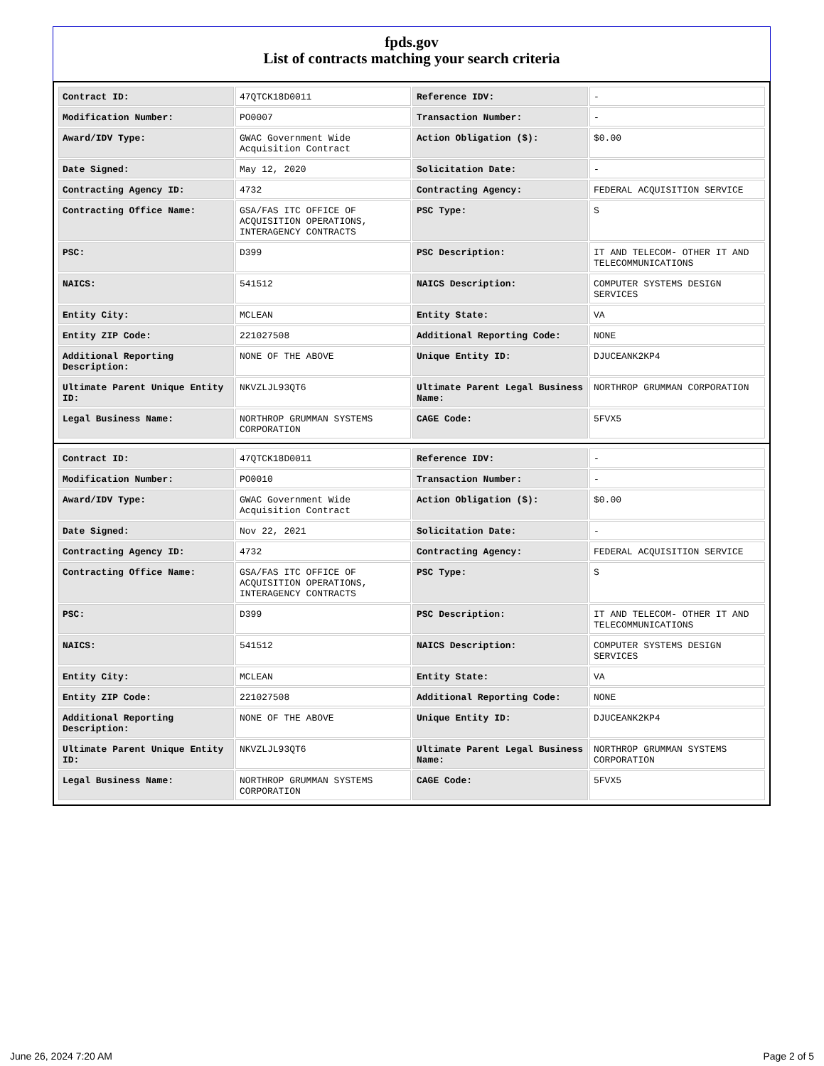fpds.gov
List of contracts matching your search criteria
| Contract ID: | 47QTCK18D0011 | Reference IDV: | - |
| Modification Number: | PO0007 | Transaction Number: | - |
| Award/IDV Type: | GWAC Government Wide Acquisition Contract | Action Obligation ($): | $0.00 |
| Date Signed: | May 12, 2020 | Solicitation Date: | - |
| Contracting Agency ID: | 4732 | Contracting Agency: | FEDERAL ACQUISITION SERVICE |
| Contracting Office Name: | GSA/FAS ITC OFFICE OF ACQUISITION OPERATIONS, INTERAGENCY CONTRACTS | PSC Type: | S |
| PSC: | D399 | PSC Description: | IT AND TELECOM- OTHER IT AND TELECOMMUNICATIONS |
| NAICS: | 541512 | NAICS Description: | COMPUTER SYSTEMS DESIGN SERVICES |
| Entity City: | MCLEAN | Entity State: | VA |
| Entity ZIP Code: | 221027508 | Additional Reporting Code: | NONE |
| Additional Reporting Description: | NONE OF THE ABOVE | Unique Entity ID: | DJUCEANK2KP4 |
| Ultimate Parent Unique Entity ID: | NKVZLJL93QT6 | Ultimate Parent Legal Business Name: | NORTHROP GRUMMAN CORPORATION |
| Legal Business Name: | NORTHROP GRUMMAN SYSTEMS CORPORATION | CAGE Code: | 5FVX5 |
| Contract ID: | 47QTCK18D0011 | Reference IDV: | - |
| Modification Number: | PO0010 | Transaction Number: | - |
| Award/IDV Type: | GWAC Government Wide Acquisition Contract | Action Obligation ($): | $0.00 |
| Date Signed: | Nov 22, 2021 | Solicitation Date: | - |
| Contracting Agency ID: | 4732 | Contracting Agency: | FEDERAL ACQUISITION SERVICE |
| Contracting Office Name: | GSA/FAS ITC OFFICE OF ACQUISITION OPERATIONS, INTERAGENCY CONTRACTS | PSC Type: | S |
| PSC: | D399 | PSC Description: | IT AND TELECOM- OTHER IT AND TELECOMMUNICATIONS |
| NAICS: | 541512 | NAICS Description: | COMPUTER SYSTEMS DESIGN SERVICES |
| Entity City: | MCLEAN | Entity State: | VA |
| Entity ZIP Code: | 221027508 | Additional Reporting Code: | NONE |
| Additional Reporting Description: | NONE OF THE ABOVE | Unique Entity ID: | DJUCEANK2KP4 |
| Ultimate Parent Unique Entity ID: | NKVZLJL93QT6 | Ultimate Parent Legal Business Name: | NORTHROP GRUMMAN SYSTEMS CORPORATION |
| Legal Business Name: | NORTHROP GRUMMAN SYSTEMS CORPORATION | CAGE Code: | 5FVX5 |
June 26, 2024 7:20 AM Page 2 of 5